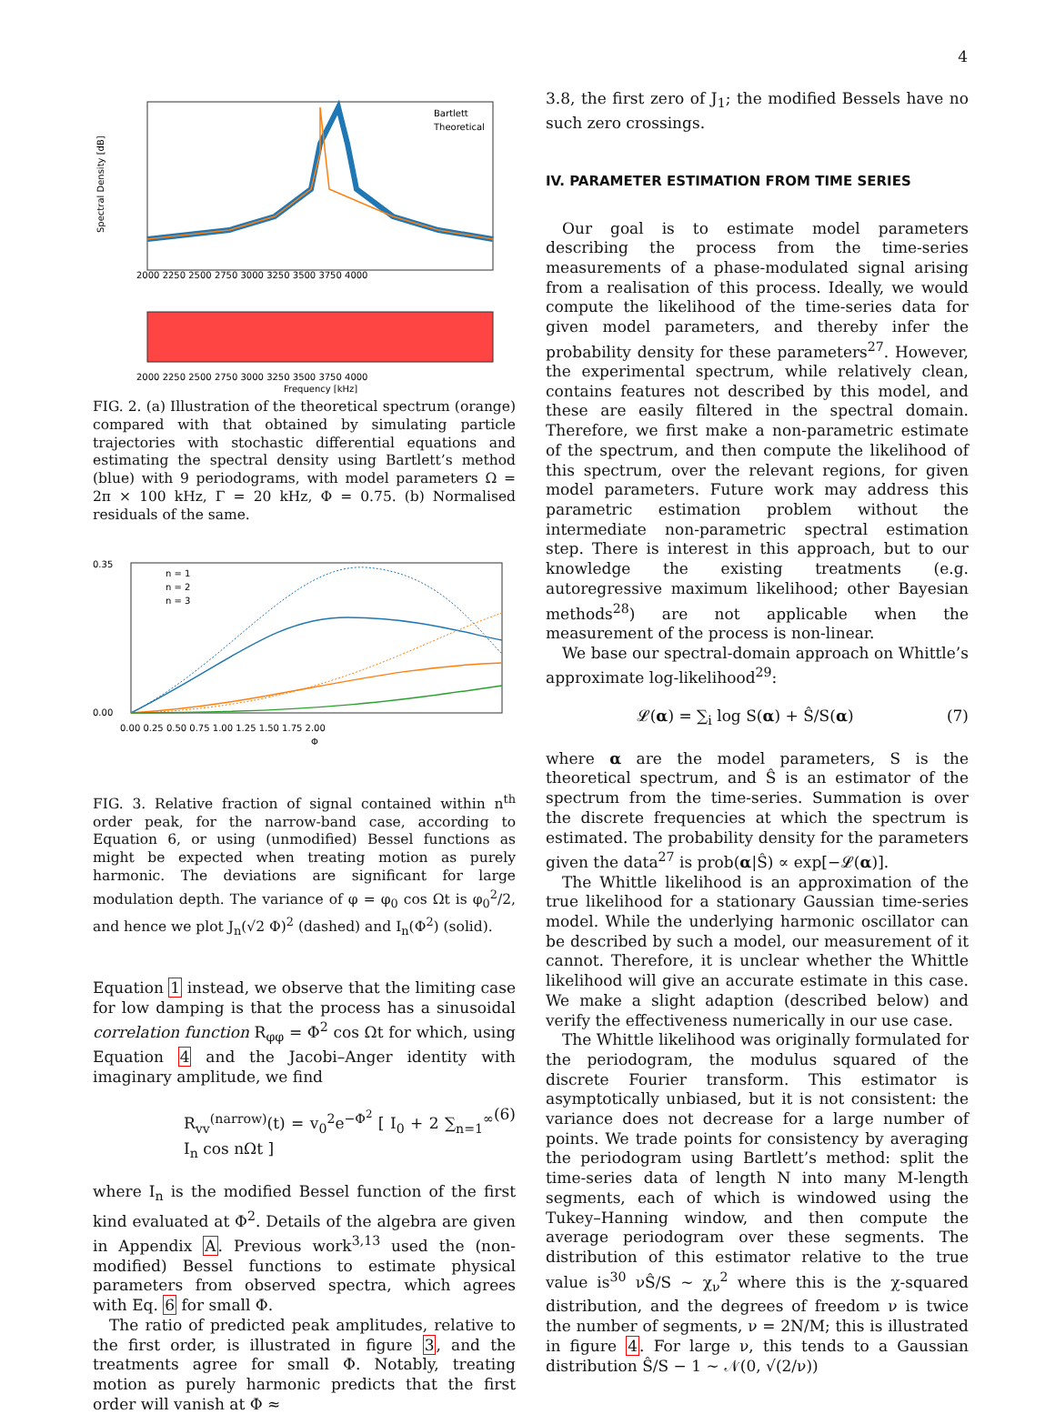4
Bartlett
Theoretical
Spectral Density [dB]
2000 2250 2500 2750 3000 3250 3500 3750 4000
2000 2250 2500 2750 3000 3250 3500 3750 4000
Frequency [kHz]
FIG. 2. (a) Illustration of the theoretical spectrum (orange) compared with that obtained by simulating particle trajectories with stochastic differential equations and estimating the spectral density using Bartlett’s method (blue) with 9 periodograms, with model parameters Ω = 2π × 100 kHz, Γ = 20 kHz, Φ = 0.75. (b) Normalised residuals of the same.
n = 1
n = 2
n = 3
0.35
0.00
0.00 0.25 0.50 0.75 1.00 1.25 1.50 1.75 2.00
Φ
FIG. 3. Relative fraction of signal contained within n<sup>th</sup> order peak, for the narrow-band case, according to Equation 6, or using (unmodified) Bessel functions as might be expected when treating motion as purely harmonic. The deviations are significant for large modulation depth. The variance of φ = φ<sub>0</sub> cos Ωt is φ<sub>0</sub><sup>2</sup>/2, and hence we plot J<sub>n</sub>(√2 Φ)<sup>2</sup> (dashed) and I<sub>n</sub>(Φ<sup>2</sup>) (solid).
Equation 1 instead, we observe that the limiting case for low damping is that the process has a sinusoidal correlation function R<sub>φφ</sub> = Φ<sup>2</sup> cos Ωt for which, using Equation 4 and the Jacobi–Anger identity with imaginary amplitude, we find
R<sub>vv</sub><sup>(narrow)</sup>(t) = v<sub>0</sub><sup>2</sup>e<sup>−Φ<sup>2</sup></sup> [ I<sub>0</sub> + 2 ∑<sub>n=1</sub><sup>∞</sup> I<sub>n</sub> cos nΩt ] (6)
where I<sub>n</sub> is the modified Bessel function of the first kind evaluated at Φ<sup>2</sup>. Details of the algebra are given in Appendix A. Previous work<sup>3,13</sup> used the (non-modified) Bessel functions to estimate physical parameters from observed spectra, which agrees with Eq. 6 for small Φ.
The ratio of predicted peak amplitudes, relative to the first order, is illustrated in figure 3, and the treatments agree for small Φ. Notably, treating motion as purely harmonic predicts that the first order will vanish at Φ ≈
3.8, the first zero of J<sub>1</sub>; the modified Bessels have no such zero crossings.
IV. PARAMETER ESTIMATION FROM TIME SERIES
Our goal is to estimate model parameters describing the process from the time-series measurements of a phase-modulated signal arising from a realisation of this process. Ideally, we would compute the likelihood of the time-series data for given model parameters, and thereby infer the probability density for these parameters<sup>27</sup>. However, the experimental spectrum, while relatively clean, contains features not described by this model, and these are easily filtered in the spectral domain. Therefore, we first make a non-parametric estimate of the spectrum, and then compute the likelihood of this spectrum, over the relevant regions, for given model parameters. Future work may address this parametric estimation problem without the intermediate non-parametric spectral estimation step. There is interest in this approach, but to our knowledge the existing treatments (e.g. autoregressive maximum likelihood; other Bayesian methods<sup>28</sup>) are not applicable when the measurement of the process is non-linear.
We base our spectral-domain approach on Whittle’s approximate log-likelihood<sup>29</sup>:
𝓛(α) = ∑<sub>i</sub> log S(α) + Ŝ/S(α) (7)
where α are the model parameters, S is the theoretical spectrum, and Ŝ is an estimator of the spectrum from the time-series. Summation is over the discrete frequencies at which the spectrum is estimated. The probability density for the parameters given the data<sup>27</sup> is prob(α|Ŝ) ∝ exp[−𝓛(α)].
The Whittle likelihood is an approximation of the true likelihood for a stationary Gaussian time-series model. While the underlying harmonic oscillator can be described by such a model, our measurement of it cannot. Therefore, it is unclear whether the Whittle likelihood will give an accurate estimate in this case. We make a slight adaption (described below) and verify the effectiveness numerically in our use case.
The Whittle likelihood was originally formulated for the periodogram, the modulus squared of the discrete Fourier transform. This estimator is asymptotically unbiased, but it is not consistent: the variance does not decrease for a large number of points. We trade points for consistency by averaging the periodogram using Bartlett’s method: split the time-series data of length N into many M-length segments, each of which is windowed using the Tukey–Hanning window, and then compute the average periodogram over these segments. The distribution of this estimator relative to the true value is<sup>30</sup> νŜ/S ∼ χ<sub>ν</sub><sup>2</sup> where this is the χ-squared distribution, and the degrees of freedom ν is twice the number of segments, ν = 2N/M; this is illustrated in figure 4. For large ν, this tends to a Gaussian distribution Ŝ/S − 1 ∼ 𝒩(0, √(2/ν))